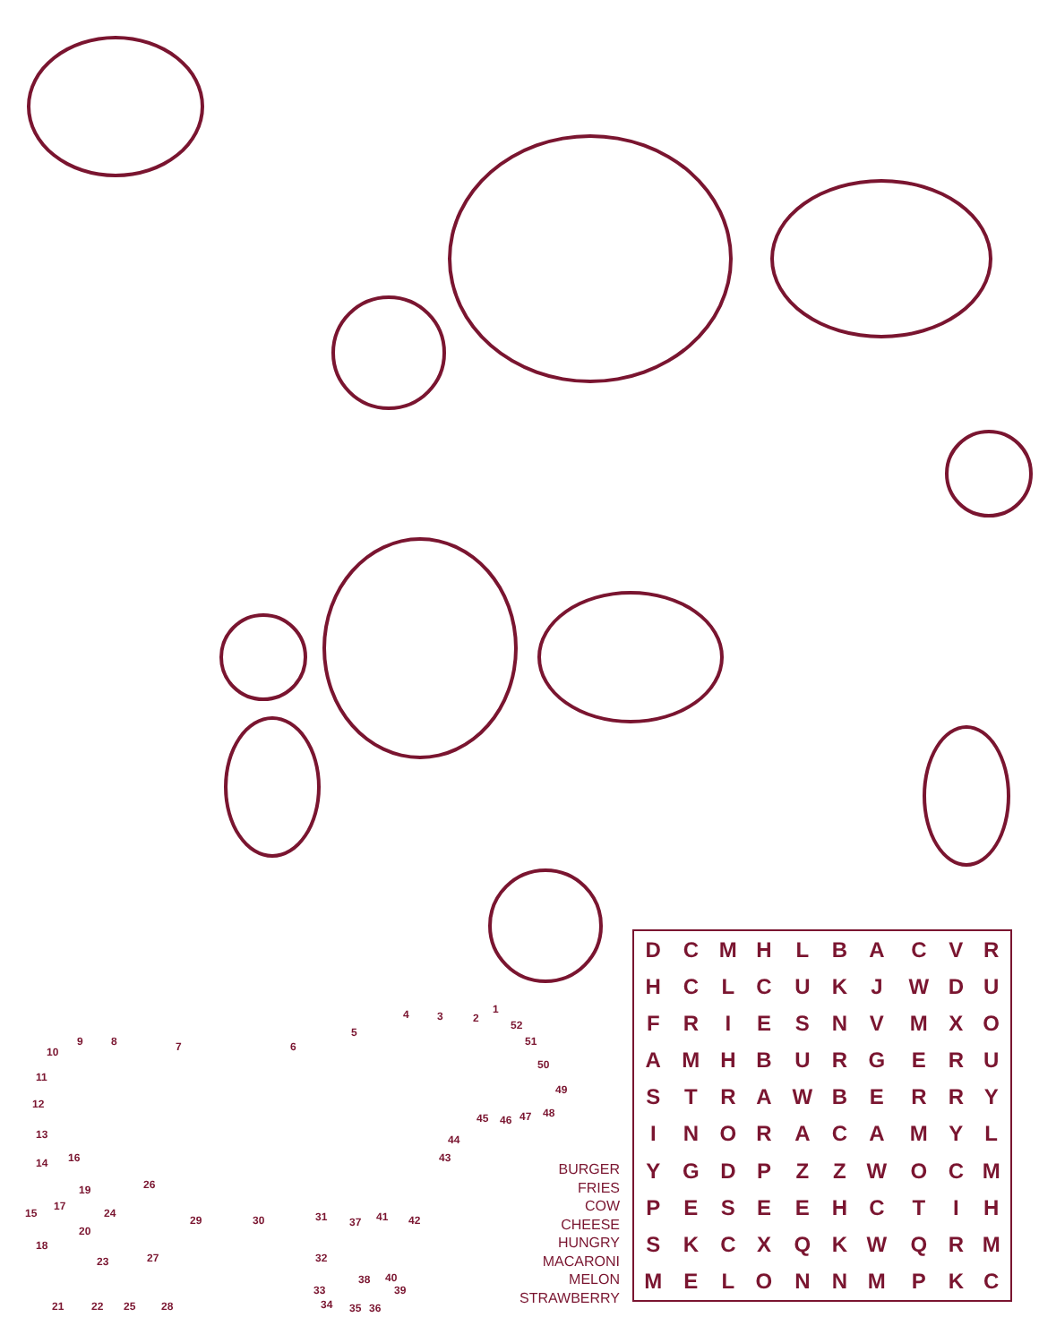1
2 3 4
5
6 7 8 9
10
11
12
13
14
15
16
17
18
19
20
21 22
23
24
25
26
27
28
29 30 31
32
33
34 35 36
37
38
39
40
41 42
43
44
45 46 47 48
49
50
51
52
BURGER
FRIES
COW
CHEESE
HUNGRY
MACARONI
MELON
STRAWBERRY
| D | C | M | H | L | B | A | C | V | R |
| H | C | L | C | U | K | J | W | D | U |
| F | R | I | E | S | N | V | M | X | O |
| A | M | H | B | U | R | G | E | R | U |
| S | T | R | A | W | B | E | R | R | Y |
| I | N | O | R | A | C | A | M | Y | L |
| Y | G | D | P | Z | Z | W | O | C | M |
| P | E | S | E | E | H | C | T | I | H |
| S | K | C | X | Q | K | W | Q | R | M |
| M | E | L | O | N | N | M | P | K | C |